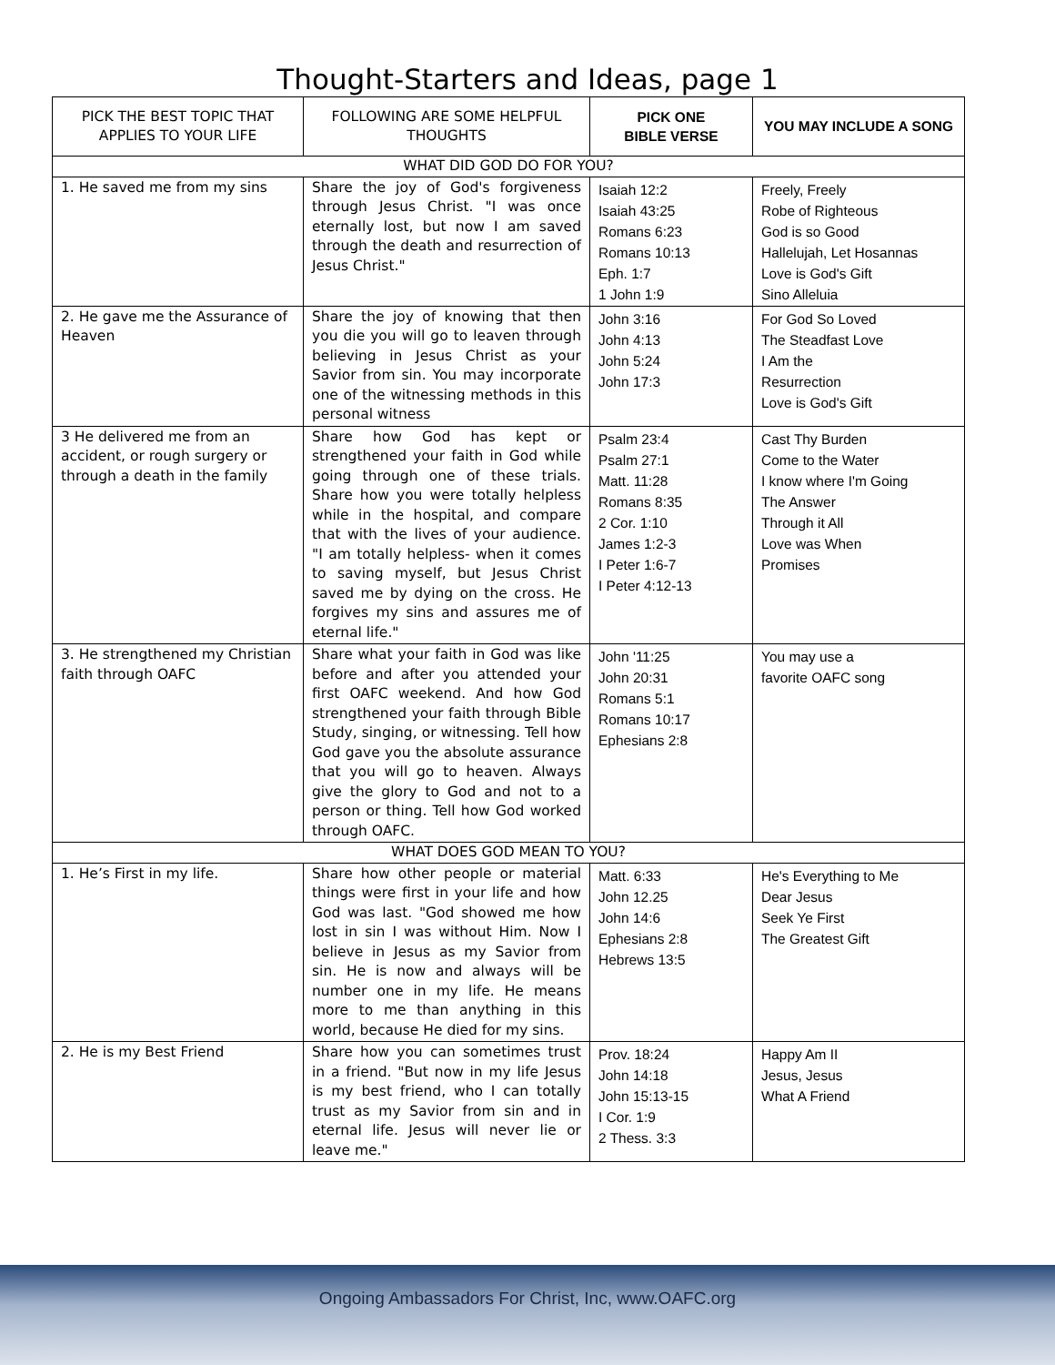Thought-Starters and Ideas, page 1
| PICK THE BEST TOPIC THAT APPLIES TO YOUR LIFE | FOLLOWING ARE SOME HELPFUL THOUGHTS | PICK ONE BIBLE VERSE | YOU MAY INCLUDE A SONG |
| --- | --- | --- | --- |
| WHAT DID GOD DO FOR YOU? | | | |
| 1. He saved me from my sins | Share the joy of God's forgiveness through Jesus Christ. "I was once eternally lost, but now I am saved through the death and resurrection of Jesus Christ." | Isaiah 12:2 Isaiah 43:25 Romans 6:23 Romans 10:13 Eph. 1:7 1 John 1:9 | Freely, Freely Robe of Righteous God is so Good Hallelujah, Let Hosannas Love is God's Gift Sino Alleluia |
| 2. He gave me the Assurance of Heaven | Share the joy of knowing that then you die you will go to leaven through believing in Jesus Christ as your Savior from sin. You may incorporate one of the witnessing methods in this personal witness | John 3:16 John 4:13 John 5:24 John 17:3 | For God So Loved The Steadfast Love I Am the Resurrection Love is God's Gift |
| 3 He delivered me from an accident, or rough surgery or through a death in the family | Share how God has kept or strengthened your faith in God while going through one of these trials. Share how you were totally helpless while in the hospital, and compare that with the lives of your audience. "I am totally helpless- when it comes to saving myself, but Jesus Christ saved me by dying on the cross. He forgives my sins and assures me of eternal life." | Psalm 23:4 Psalm 27:1 Matt. 11:28 Romans 8:35 2 Cor. 1:10 James 1:2-3 I Peter 1:6-7 I Peter 4:12-13 | Cast Thy Burden Come to the Water I know where I'm Going The Answer Through it All Love was When Promises |
| 3. He strengthened my Christian faith through OAFC | Share what your faith in God was like before and after you attended your first OAFC weekend. And how God strengthened your faith through Bible Study, singing, or witnessing. Tell how God gave you the absolute assurance that you will go to heaven. Always give the glory to God and not to a person or thing. Tell how God worked through OAFC. | John '11:25 John 20:31 Romans 5:1 Romans 10:17 Ephesians 2:8 | You may use a favorite OAFC song |
| WHAT DOES GOD MEAN TO YOU? | | | |
| 1. He’s First in my life. | Share how other people or material things were first in your life and how God was last. "God showed me how lost in sin I was without Him. Now I believe in Jesus as my Savior from sin. He is now and always will be number one in my life. He means more to me than anything in this world, because He died for my sins. | Matt. 6:33 John 12.25 John 14:6 Ephesians 2:8 Hebrews 13:5 | He's Everything to Me Dear Jesus Seek Ye First The Greatest Gift |
| 2. He is my Best Friend | Share how you can sometimes trust in a friend. "But now in my life Jesus is my best friend, who I can totally trust as my Savior from sin and in eternal life. Jesus will never lie or leave me." | Prov. 18:24 John 14:18 John 15:13-15 I Cor. 1:9 2 Thess. 3:3 | Happy Am II Jesus, Jesus What A Friend |
Ongoing Ambassadors For Christ, Inc, www.OAFC.org